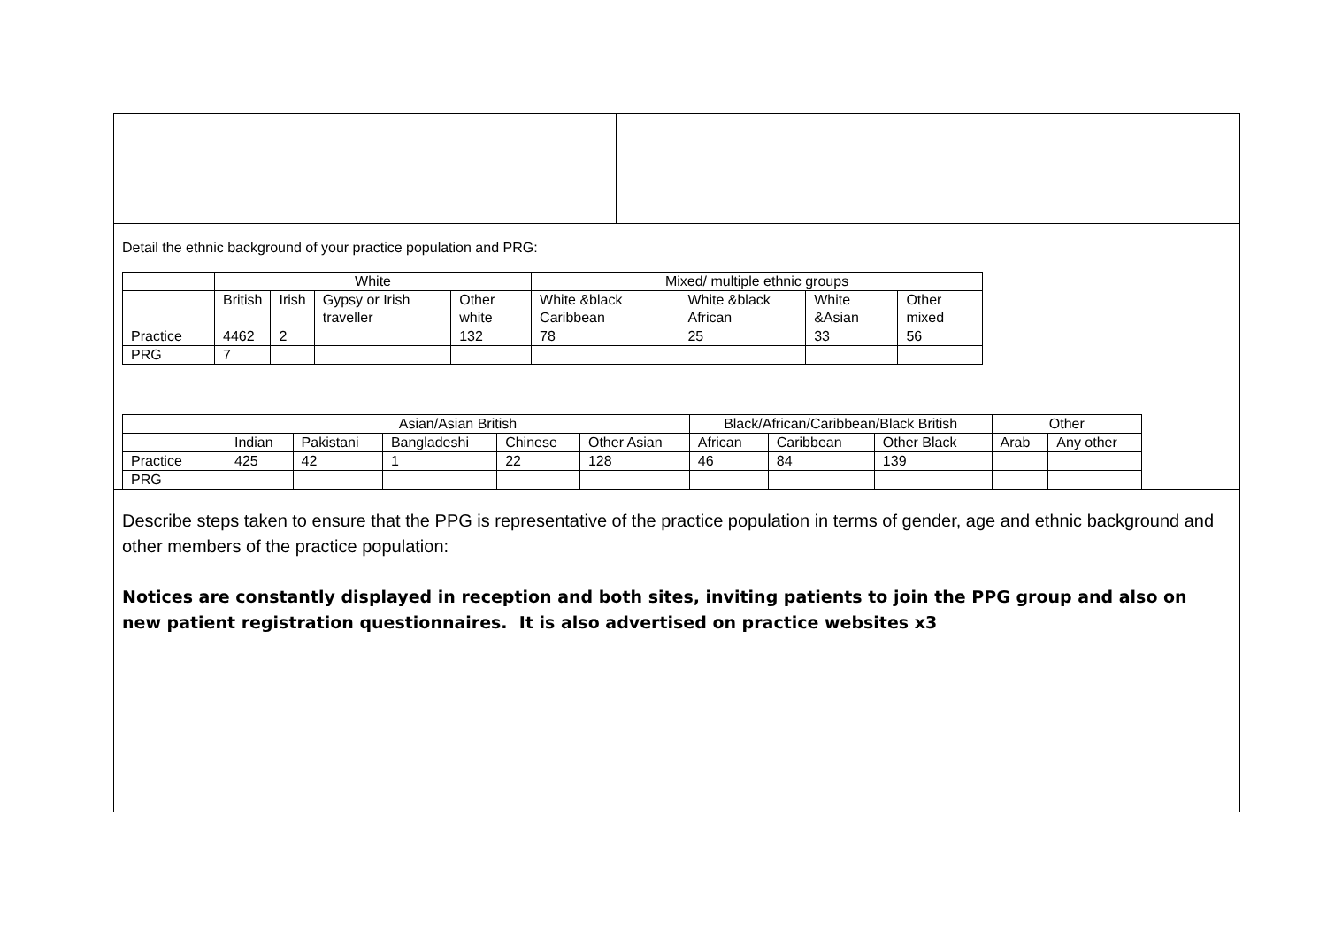Detail the ethnic background of your practice population and PRG:
| | White | | | | Mixed/ multiple ethnic groups | | | |
| | British | Irish | Gypsy or Irish traveller | Other white | White &black Caribbean | White &black African | White &Asian | Other mixed |
| Practice | 4462 | 2 | | 132 | 78 | 25 | 33 | 56 |
| PRG | 7 | | | | | | | |
| | Asian/Asian British | | | | | Black/African/Caribbean/Black British | | | Other | |
| | Indian | Pakistani | Bangladeshi | Chinese | Other Asian | African | Caribbean | Other Black | Arab | Any other |
| Practice | 425 | 42 | 1 | 22 | 128 | 46 | 84 | 139 | | |
| PRG | | | | | | | | | | |
Describe steps taken to ensure that the PPG is representative of the practice population in terms of gender, age and ethnic background and other members of the practice population:
Notices are constantly displayed in reception and both sites, inviting patients to join the PPG group and also on new patient registration questionnaires. It is also advertised on practice websites x3